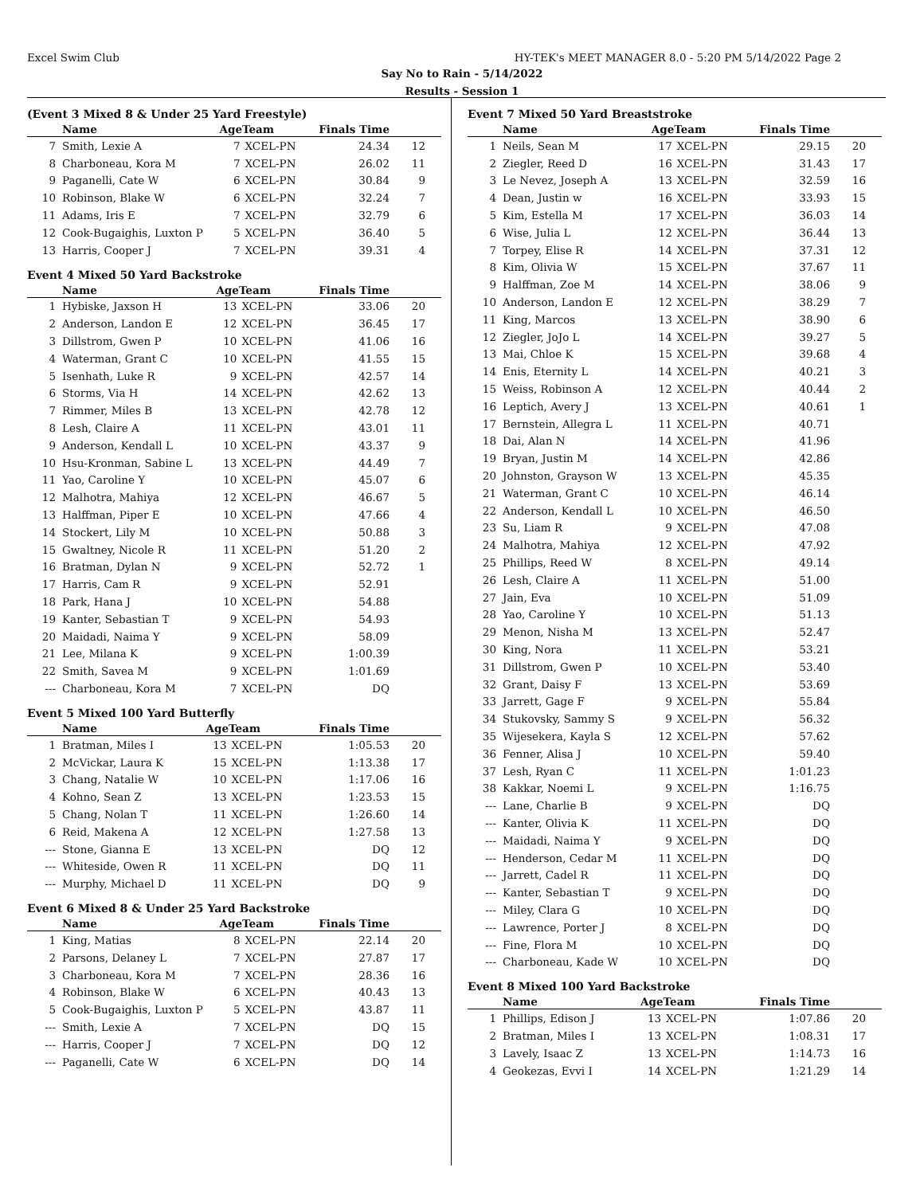Excel Swim Club HY-TEK's MEET MANAGER 8.0 - 5:20 PM 5/14/2022 Page 2
Say No to Rain - 5/14/2022
Results - Session 1
(Event 3 Mixed 8 & Under 25 Yard Freestyle)
| | Name | AgeTeam | | Finals Time | |
| --- | --- | --- | --- | --- | --- |
| 7 | Smith, Lexie A | 7 | XCEL-PN | 24.34 | 12 |
| 8 | Charboneau, Kora M | 7 | XCEL-PN | 26.02 | 11 |
| 9 | Paganelli, Cate W | 6 | XCEL-PN | 30.84 | 9 |
| 10 | Robinson, Blake W | 6 | XCEL-PN | 32.24 | 7 |
| 11 | Adams, Iris E | 7 | XCEL-PN | 32.79 | 6 |
| 12 | Cook-Bugaighis, Luxton P | 5 | XCEL-PN | 36.40 | 5 |
| 13 | Harris, Cooper J | 7 | XCEL-PN | 39.31 | 4 |
Event 4 Mixed 50 Yard Backstroke
| | Name | AgeTeam | | Finals Time | |
| --- | --- | --- | --- | --- | --- |
| 1 | Hybiske, Jaxson H | 13 | XCEL-PN | 33.06 | 20 |
| 2 | Anderson, Landon E | 12 | XCEL-PN | 36.45 | 17 |
| 3 | Dillstrom, Gwen P | 10 | XCEL-PN | 41.06 | 16 |
| 4 | Waterman, Grant C | 10 | XCEL-PN | 41.55 | 15 |
| 5 | Isenhath, Luke R | 9 | XCEL-PN | 42.57 | 14 |
| 6 | Storms, Via H | 14 | XCEL-PN | 42.62 | 13 |
| 7 | Rimmer, Miles B | 13 | XCEL-PN | 42.78 | 12 |
| 8 | Lesh, Claire A | 11 | XCEL-PN | 43.01 | 11 |
| 9 | Anderson, Kendall L | 10 | XCEL-PN | 43.37 | 9 |
| 10 | Hsu-Kronman, Sabine L | 13 | XCEL-PN | 44.49 | 7 |
| 11 | Yao, Caroline Y | 10 | XCEL-PN | 45.07 | 6 |
| 12 | Malhotra, Mahiya | 12 | XCEL-PN | 46.67 | 5 |
| 13 | Halffman, Piper E | 10 | XCEL-PN | 47.66 | 4 |
| 14 | Stockert, Lily M | 10 | XCEL-PN | 50.88 | 3 |
| 15 | Gwaltney, Nicole R | 11 | XCEL-PN | 51.20 | 2 |
| 16 | Bratman, Dylan N | 9 | XCEL-PN | 52.72 | 1 |
| 17 | Harris, Cam R | 9 | XCEL-PN | 52.91 | |
| 18 | Park, Hana J | 10 | XCEL-PN | 54.88 | |
| 19 | Kanter, Sebastian T | 9 | XCEL-PN | 54.93 | |
| 20 | Maidadi, Naima Y | 9 | XCEL-PN | 58.09 | |
| 21 | Lee, Milana K | 9 | XCEL-PN | 1:00.39 | |
| 22 | Smith, Savea M | 9 | XCEL-PN | 1:01.69 | |
| --- | Charboneau, Kora M | 7 | XCEL-PN | DQ | |
Event 5 Mixed 100 Yard Butterfly
| | Name | AgeTeam | | Finals Time | |
| --- | --- | --- | --- | --- | --- |
| 1 | Bratman, Miles I | 13 | XCEL-PN | 1:05.53 | 20 |
| 2 | McVickar, Laura K | 15 | XCEL-PN | 1:13.38 | 17 |
| 3 | Chang, Natalie W | 10 | XCEL-PN | 1:17.06 | 16 |
| 4 | Kohno, Sean Z | 13 | XCEL-PN | 1:23.53 | 15 |
| 5 | Chang, Nolan T | 11 | XCEL-PN | 1:26.60 | 14 |
| 6 | Reid, Makena A | 12 | XCEL-PN | 1:27.58 | 13 |
| --- | Stone, Gianna E | 13 | XCEL-PN | DQ | 12 |
| --- | Whiteside, Owen R | 11 | XCEL-PN | DQ | 11 |
| --- | Murphy, Michael D | 11 | XCEL-PN | DQ | 9 |
Event 6 Mixed 8 & Under 25 Yard Backstroke
| | Name | AgeTeam | | Finals Time | |
| --- | --- | --- | --- | --- | --- |
| 1 | King, Matias | 8 | XCEL-PN | 22.14 | 20 |
| 2 | Parsons, Delaney L | 7 | XCEL-PN | 27.87 | 17 |
| 3 | Charboneau, Kora M | 7 | XCEL-PN | 28.36 | 16 |
| 4 | Robinson, Blake W | 6 | XCEL-PN | 40.43 | 13 |
| 5 | Cook-Bugaighis, Luxton P | 5 | XCEL-PN | 43.87 | 11 |
| --- | Smith, Lexie A | 7 | XCEL-PN | DQ | 15 |
| --- | Harris, Cooper J | 7 | XCEL-PN | DQ | 12 |
| --- | Paganelli, Cate W | 6 | XCEL-PN | DQ | 14 |
Event 7 Mixed 50 Yard Breaststroke
| | Name | AgeTeam | | Finals Time | |
| --- | --- | --- | --- | --- | --- |
| 1 | Neils, Sean M | 17 | XCEL-PN | 29.15 | 20 |
| 2 | Ziegler, Reed D | 16 | XCEL-PN | 31.43 | 17 |
| 3 | Le Nevez, Joseph A | 13 | XCEL-PN | 32.59 | 16 |
| 4 | Dean, Justin w | 16 | XCEL-PN | 33.93 | 15 |
| 5 | Kim, Estella M | 17 | XCEL-PN | 36.03 | 14 |
| 6 | Wise, Julia L | 12 | XCEL-PN | 36.44 | 13 |
| 7 | Torpey, Elise R | 14 | XCEL-PN | 37.31 | 12 |
| 8 | Kim, Olivia W | 15 | XCEL-PN | 37.67 | 11 |
| 9 | Halffman, Zoe M | 14 | XCEL-PN | 38.06 | 9 |
| 10 | Anderson, Landon E | 12 | XCEL-PN | 38.29 | 7 |
| 11 | King, Marcos | 13 | XCEL-PN | 38.90 | 6 |
| 12 | Ziegler, JoJo L | 14 | XCEL-PN | 39.27 | 5 |
| 13 | Mai, Chloe K | 15 | XCEL-PN | 39.68 | 4 |
| 14 | Enis, Eternity L | 14 | XCEL-PN | 40.21 | 3 |
| 15 | Weiss, Robinson A | 12 | XCEL-PN | 40.44 | 2 |
| 16 | Leptich, Avery J | 13 | XCEL-PN | 40.61 | 1 |
| 17 | Bernstein, Allegra L | 11 | XCEL-PN | 40.71 | |
| 18 | Dai, Alan N | 14 | XCEL-PN | 41.96 | |
| 19 | Bryan, Justin M | 14 | XCEL-PN | 42.86 | |
| 20 | Johnston, Grayson W | 13 | XCEL-PN | 45.35 | |
| 21 | Waterman, Grant C | 10 | XCEL-PN | 46.14 | |
| 22 | Anderson, Kendall L | 10 | XCEL-PN | 46.50 | |
| 23 | Su, Liam R | 9 | XCEL-PN | 47.08 | |
| 24 | Malhotra, Mahiya | 12 | XCEL-PN | 47.92 | |
| 25 | Phillips, Reed W | 8 | XCEL-PN | 49.14 | |
| 26 | Lesh, Claire A | 11 | XCEL-PN | 51.00 | |
| 27 | Jain, Eva | 10 | XCEL-PN | 51.09 | |
| 28 | Yao, Caroline Y | 10 | XCEL-PN | 51.13 | |
| 29 | Menon, Nisha M | 13 | XCEL-PN | 52.47 | |
| 30 | King, Nora | 11 | XCEL-PN | 53.21 | |
| 31 | Dillstrom, Gwen P | 10 | XCEL-PN | 53.40 | |
| 32 | Grant, Daisy F | 13 | XCEL-PN | 53.69 | |
| 33 | Jarrett, Gage F | 9 | XCEL-PN | 55.84 | |
| 34 | Stukovsky, Sammy S | 9 | XCEL-PN | 56.32 | |
| 35 | Wijesekera, Kayla S | 12 | XCEL-PN | 57.62 | |
| 36 | Fenner, Alisa J | 10 | XCEL-PN | 59.40 | |
| 37 | Lesh, Ryan C | 11 | XCEL-PN | 1:01.23 | |
| 38 | Kakkar, Noemi L | 9 | XCEL-PN | 1:16.75 | |
| --- | Lane, Charlie B | 9 | XCEL-PN | DQ | |
| --- | Kanter, Olivia K | 11 | XCEL-PN | DQ | |
| --- | Maidadi, Naima Y | 9 | XCEL-PN | DQ | |
| --- | Henderson, Cedar M | 11 | XCEL-PN | DQ | |
| --- | Jarrett, Cadel R | 11 | XCEL-PN | DQ | |
| --- | Kanter, Sebastian T | 9 | XCEL-PN | DQ | |
| --- | Miley, Clara G | 10 | XCEL-PN | DQ | |
| --- | Lawrence, Porter J | 8 | XCEL-PN | DQ | |
| --- | Fine, Flora M | 10 | XCEL-PN | DQ | |
| --- | Charboneau, Kade W | 10 | XCEL-PN | DQ | |
Event 8 Mixed 100 Yard Backstroke
| | Name | AgeTeam | | Finals Time | |
| --- | --- | --- | --- | --- | --- |
| 1 | Phillips, Edison J | 13 | XCEL-PN | 1:07.86 | 20 |
| 2 | Bratman, Miles I | 13 | XCEL-PN | 1:08.31 | 17 |
| 3 | Lavely, Isaac Z | 13 | XCEL-PN | 1:14.73 | 16 |
| 4 | Geokezas, Evvi I | 14 | XCEL-PN | 1:21.29 | 14 |